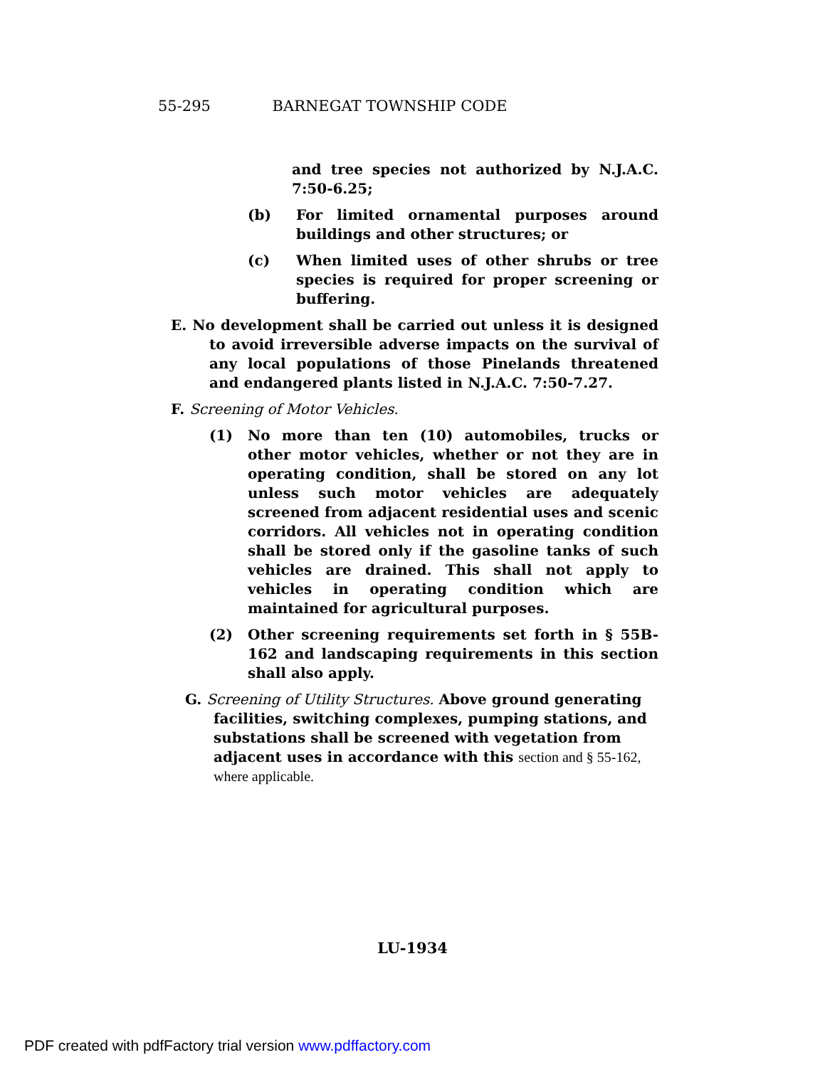55-295 BARNEGAT TOWNSHIP CODE
and tree species not authorized by N.J.A.C. 7:50-6.25;
(b) For limited ornamental purposes around buildings and other structures; or
(c) When limited uses of other shrubs or tree species is required for proper screening or buffering.
E. No development shall be carried out unless it is designed to avoid irreversible adverse impacts on the survival of any local populations of those Pinelands threatened and endangered plants listed in N.J.A.C. 7:50-7.27.
F. Screening of Motor Vehicles.
(1) No more than ten (10) automobiles, trucks or other motor vehicles, whether or not they are in operating condition, shall be stored on any lot unless such motor vehicles are adequately screened from adjacent residential uses and scenic corridors. All vehicles not in operating condition shall be stored only if the gasoline tanks of such vehicles are drained. This shall not apply to vehicles in operating condition which are maintained for agricultural purposes.
(2) Other screening requirements set forth in § 55B-162 and landscaping requirements in this section shall also apply.
G. Screening of Utility Structures. Above ground generating facilities, switching complexes, pumping stations, and substations shall be screened with vegetation from adjacent uses in accordance with this section and § 55-162, where applicable.
LU-1934
PDF created with pdfFactory trial version www.pdffactory.com